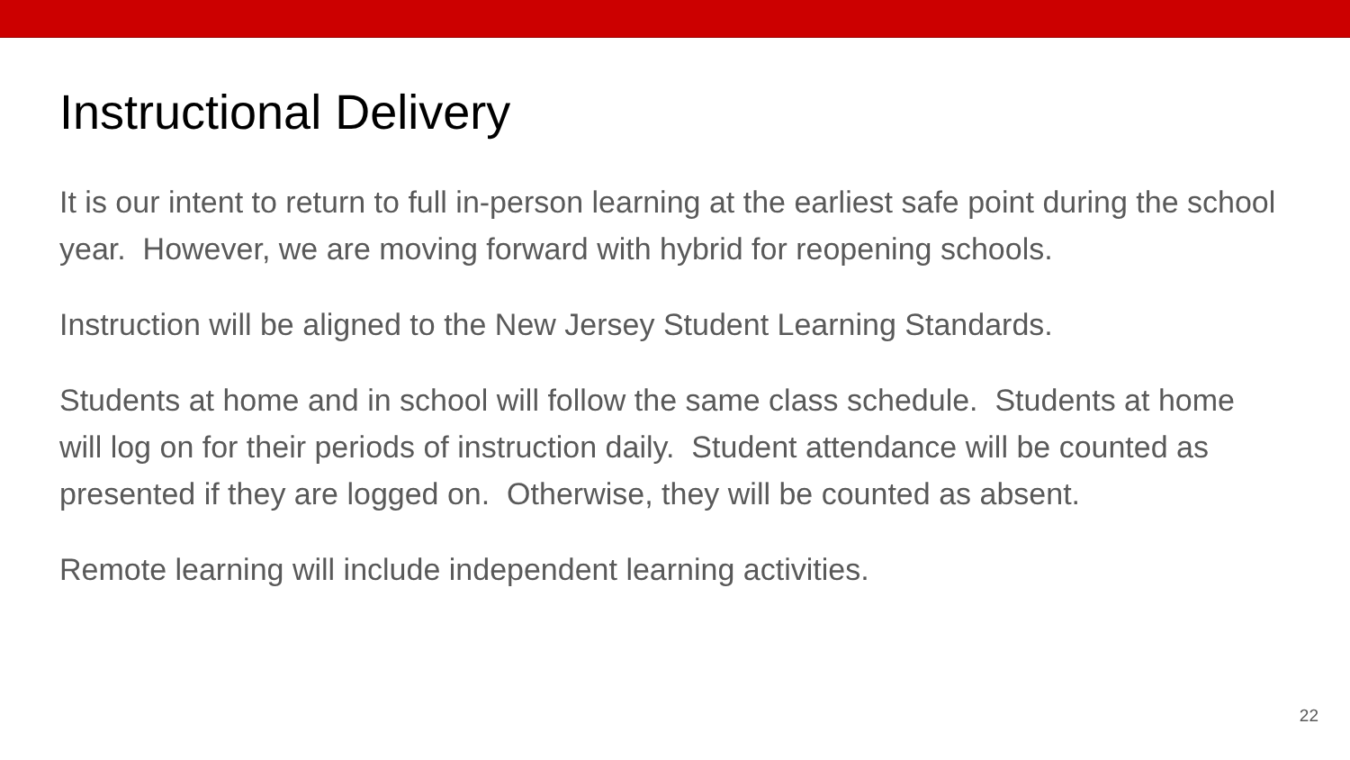Instructional Delivery
It is our intent to return to full in-person learning at the earliest safe point during the school year. However, we are moving forward with hybrid for reopening schools.
Instruction will be aligned to the New Jersey Student Learning Standards.
Students at home and in school will follow the same class schedule. Students at home will log on for their periods of instruction daily. Student attendance will be counted as presented if they are logged on. Otherwise, they will be counted as absent.
Remote learning will include independent learning activities.
22